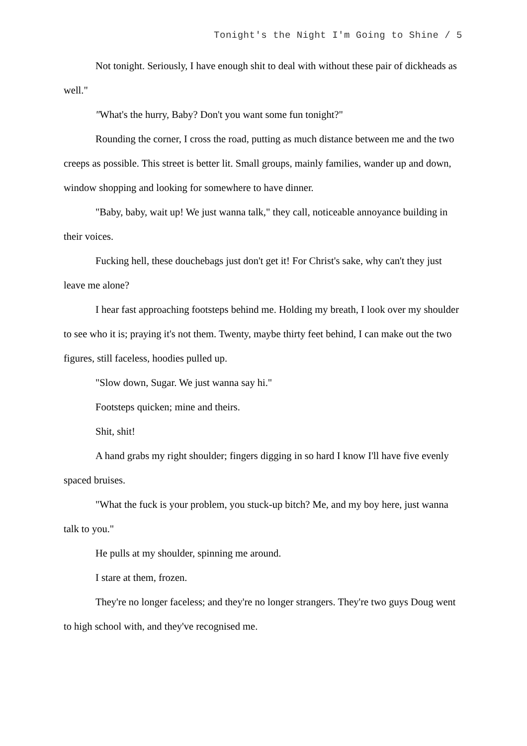Tonight's the Night I'm Going to Shine / 5
Not tonight. Seriously, I have enough shit to deal with without these pair of dickheads as well."
"What's the hurry, Baby? Don't you want some fun tonight?"
Rounding the corner, I cross the road, putting as much distance between me and the two creeps as possible. This street is better lit. Small groups, mainly families, wander up and down, window shopping and looking for somewhere to have dinner.
"Baby, baby, wait up! We just wanna talk," they call, noticeable annoyance building in their voices.
Fucking hell, these douchebags just don't get it! For Christ's sake, why can't they just leave me alone?
I hear fast approaching footsteps behind me. Holding my breath, I look over my shoulder to see who it is; praying it's not them. Twenty, maybe thirty feet behind, I can make out the two figures, still faceless, hoodies pulled up.
"Slow down, Sugar. We just wanna say hi."
Footsteps quicken; mine and theirs.
Shit, shit!
A hand grabs my right shoulder; fingers digging in so hard I know I'll have five evenly spaced bruises.
"What the fuck is your problem, you stuck-up bitch? Me, and my boy here, just wanna talk to you."
He pulls at my shoulder, spinning me around.
I stare at them, frozen.
They're no longer faceless; and they're no longer strangers. They're two guys Doug went to high school with, and they've recognised me.